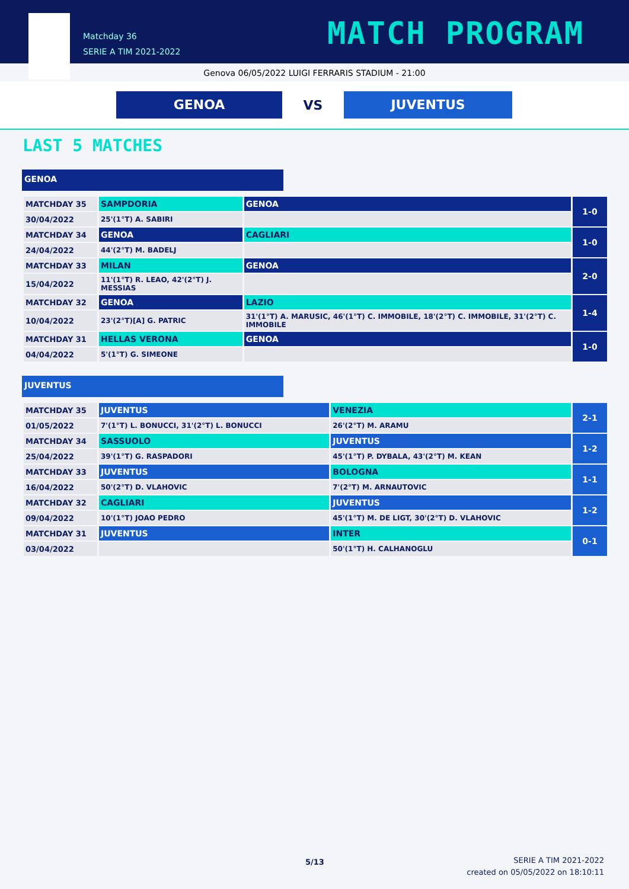Matchday 36
SERIE A TIM 2021-2022
MATCH PROGRAM
Genova 06/05/2022 LUIGI FERRARIS STADIUM - 21:00
GENOA
VS
JUVENTUS
LAST 5 MATCHES
GENOA
| MATCHDAY 35 | SAMPDORIA | GENOA | 1-0 |
| 30/04/2022 | 25'(1°T) A. SABIRI | | |
| MATCHDAY 34 | GENOA | CAGLIARI | 1-0 |
| 24/04/2022 | 44'(2°T) M. BADELJ | | |
| MATCHDAY 33 | MILAN | GENOA | 2-0 |
| 15/04/2022 | 11'(1°T) R. LEAO, 42'(2°T) J. MESSIAS | | |
| MATCHDAY 32 | GENOA | LAZIO | 1-4 |
| 10/04/2022 | 23'(2°T)[A] G. PATRIC | 31'(1°T) A. MARUSIC, 46'(1°T) C. IMMOBILE, 18'(2°T) C. IMMOBILE, 31'(2°T) C. IMMOBILE | |
| MATCHDAY 31 | HELLAS VERONA | GENOA | 1-0 |
| 04/04/2022 | 5'(1°T) G. SIMEONE | | |
JUVENTUS
| MATCHDAY 35 | JUVENTUS | VENEZIA | 2-1 |
| 01/05/2022 | 7'(1°T) L. BONUCCI, 31'(2°T) L. BONUCCI | 26'(2°T) M. ARAMU | |
| MATCHDAY 34 | SASSUOLO | JUVENTUS | 1-2 |
| 25/04/2022 | 39'(1°T) G. RASPADORI | 45'(1°T) P. DYBALA, 43'(2°T) M. KEAN | |
| MATCHDAY 33 | JUVENTUS | BOLOGNA | 1-1 |
| 16/04/2022 | 50'(2°T) D. VLAHOVIC | 7'(2°T) M. ARNAUTOVIC | |
| MATCHDAY 32 | CAGLIARI | JUVENTUS | 1-2 |
| 09/04/2022 | 10'(1°T) JOAO PEDRO | 45'(1°T) M. DE LIGT, 30'(2°T) D. VLAHOVIC | |
| MATCHDAY 31 | JUVENTUS | INTER | 0-1 |
| 03/04/2022 | | 50'(1°T) H. CALHANOGLU | |
5/13
SERIE A TIM 2021-2022
created on 05/05/2022 on 18:10:11